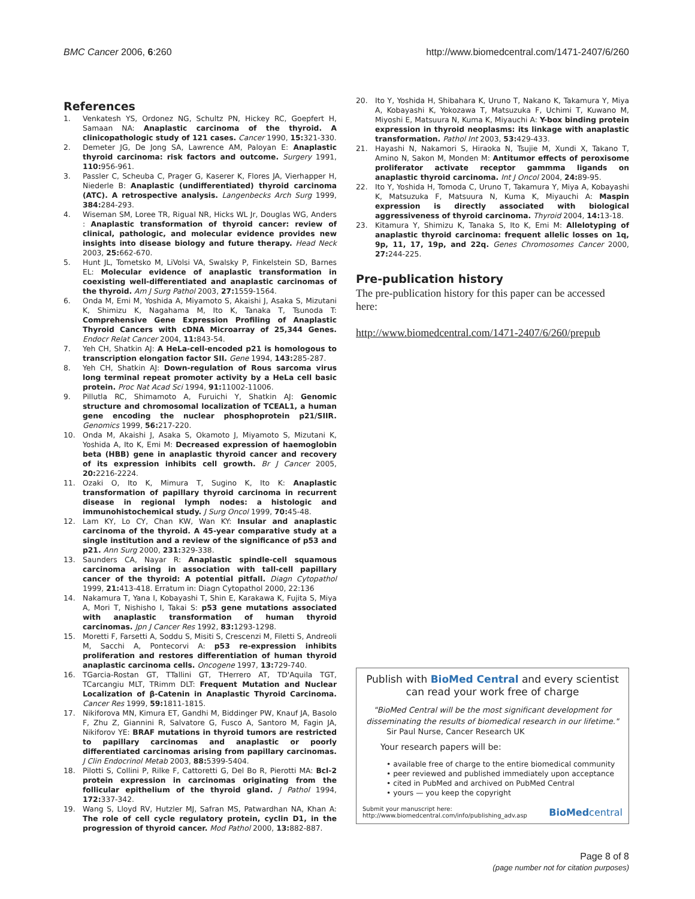BMC Cancer 2006, 6:260 http://www.biomedcentral.com/1471-2407/6/260
References
1. Venkatesh YS, Ordonez NG, Schultz PN, Hickey RC, Goepfert H, Samaan NA: Anaplastic carcinoma of the thyroid. A clinicopathologic study of 121 cases. Cancer 1990, 15: 321-330.
2. Demeter JG, De Jong SA, Lawrence AM, Paloyan E: Anaplastic thyroid carcinoma: risk factors and outcome. Surgery 1991, 110: 956-961.
3. Passler C, Scheuba C, Prager G, Kaserer K, Flores JA, Vierhapper H, Niederle B: Anaplastic (undifferentiated) thyroid carcinoma (ATC). A retrospective analysis. Langenbecks Arch Surg 1999, 384: 284-293.
4. Wiseman SM, Loree TR, Rigual NR, Hicks WL Jr, Douglas WG, Anders : Anaplastic transformation of thyroid cancer: review of clinical, pathologic, and molecular evidence provides new insights into disease biology and future therapy. Head Neck 2003, 25: 662-670.
5. Hunt JL, Tometsko M, LiVolsi VA, Swalsky P, Finkelstein SD, Barnes EL: Molecular evidence of anaplastic transformation in coexisting well-differentiated and anaplastic carcinomas of the thyroid. Am J Surg Pathol 2003, 27: 1559-1564.
6. Onda M, Emi M, Yoshida A, Miyamoto S, Akaishi J, Asaka S, Mizutani K, Shimizu K, Nagahama M, Ito K, Tanaka T, Tsunoda T: Comprehensive Gene Expression Profiling of Anaplastic Thyroid Cancers with cDNA Microarray of 25,344 Genes. Endocr Relat Cancer 2004, 11: 843-54.
7. Yeh CH, Shatkin AJ: A HeLa-cell-encoded p21 is homologous to transcription elongation factor SII. Gene 1994, 143: 285-287.
8. Yeh CH, Shatkin AJ: Down-regulation of Rous sarcoma virus long terminal repeat promoter activity by a HeLa cell basic protein. Proc Nat Acad Sci 1994, 91: 11002-11006.
9. Pillutla RC, Shimamoto A, Furuichi Y, Shatkin AJ: Genomic structure and chromosomal localization of TCEAL1, a human gene encoding the nuclear phosphoprotein p21/SIIR. Genomics 1999, 56: 217-220.
10. Onda M, Akaishi J, Asaka S, Okamoto J, Miyamoto S, Mizutani K, Yoshida A, Ito K, Emi M: Decreased expression of haemoglobin beta (HBB) gene in anaplastic thyroid cancer and recovery of its expression inhibits cell growth. Br J Cancer 2005, 20: 2216-2224.
11. Ozaki O, Ito K, Mimura T, Sugino K, Ito K: Anaplastic transformation of papillary thyroid carcinoma in recurrent disease in regional lymph nodes: a histologic and immunohistochemical study. J Surg Oncol 1999, 70: 45-48.
12. Lam KY, Lo CY, Chan KW, Wan KY: Insular and anaplastic carcinoma of the thyroid. A 45-year comparative study at a single institution and a review of the significance of p53 and p21. Ann Surg 2000, 231: 329-338.
13. Saunders CA, Nayar R: Anaplastic spindle-cell squamous carcinoma arising in association with tall-cell papillary cancer of the thyroid: A potential pitfall. Diagn Cytopathol 1999, 21: 413-418. Erratum in: Diagn Cytopathol 2000, 22:136
14. Nakamura T, Yana I, Kobayashi T, Shin E, Karakawa K, Fujita S, Miya A, Mori T, Nishisho I, Takai S: p53 gene mutations associated with anaplastic transformation of human thyroid carcinomas. Jpn J Cancer Res 1992, 83: 1293-1298.
15. Moretti F, Farsetti A, Soddu S, Misiti S, Crescenzi M, Filetti S, Andreoli M, Sacchi A, Pontecorvi A: p53 re-expression inhibits proliferation and restores differentiation of human thyroid anaplastic carcinoma cells. Oncogene 1997, 13: 729-740.
16. TGarcia-Rostan GT, TTallini GT, THerrero AT, TD'Aquila TGT, TCarcangiu MLT, TRimm DLT: Frequent Mutation and Nuclear Localization of β-Catenin in Anaplastic Thyroid Carcinoma. Cancer Res 1999, 59: 1811-1815.
17. Nikiforova MN, Kimura ET, Gandhi M, Biddinger PW, Knauf JA, Basolo F, Zhu Z, Giannini R, Salvatore G, Fusco A, Santoro M, Fagin JA, Nikiforov YE: BRAF mutations in thyroid tumors are restricted to papillary carcinomas and anaplastic or poorly differentiated carcinomas arising from papillary carcinomas. J Clin Endocrinol Metab 2003, 88: 5399-5404.
18. Pilotti S, Collini P, Rilke F, Cattoretti G, Del Bo R, Pierotti MA: Bcl-2 protein expression in carcinomas originating from the follicular epithelium of the thyroid gland. J Pathol 1994, 172: 337-342.
19. Wang S, Lloyd RV, Hutzler MJ, Safran MS, Patwardhan NA, Khan A: The role of cell cycle regulatory protein, cyclin D1, in the progression of thyroid cancer. Mod Pathol 2000, 13: 882-887.
20. Ito Y, Yoshida H, Shibahara K, Uruno T, Nakano K, Takamura Y, Miya A, Kobayashi K, Yokozawa T, Matsuzuka F, Uchimi T, Kuwano M, Miyoshi E, Matsuura N, Kuma K, Miyauchi A: Y-box binding protein expression in thyroid neoplasms: its linkage with anaplastic transformation. Pathol Int 2003, 53: 429-433.
21. Hayashi N, Nakamori S, Hiraoka N, Tsujie M, Xundi X, Takano T, Amino N, Sakon M, Monden M: Antitumor effects of peroxisome proliferator activate receptor gammma ligands on anaplastic thyroid carcinoma. Int J Oncol 2004, 24: 89-95.
22. Ito Y, Yoshida H, Tomoda C, Uruno T, Takamura Y, Miya A, Kobayashi K, Matsuzuka F, Matsuura N, Kuma K, Miyauchi A: Maspin expression is directly associated with biological aggressiveness of thyroid carcinoma. Thyroid 2004, 14: 13-18.
23. Kitamura Y, Shimizu K, Tanaka S, Ito K, Emi M: Allelotyping of anaplastic thyroid carcinoma: frequent allelic losses on 1q, 9p, 11, 17, 19p, and 22q. Genes Chromosomes Cancer 2000, 27: 244-225.
Pre-publication history
The pre-publication history for this paper can be accessed here:
http://www.biomedcentral.com/1471-2407/6/260/prepub
Publish with BioMed Central and every scientist can read your work free of charge
"BioMed Central will be the most significant development for disseminating the results of biomedical research in our lifetime."
Sir Paul Nurse, Cancer Research UK
Your research papers will be:
• available free of charge to the entire biomedical community
• peer reviewed and published immediately upon acceptance
• cited in PubMed and archived on PubMed Central
• yours — you keep the copyright
Submit your manuscript here:
http://www.biomedcentral.com/info/publishing_adv.asp BioMedcentral
Page 8 of 8
(page number not for citation purposes)